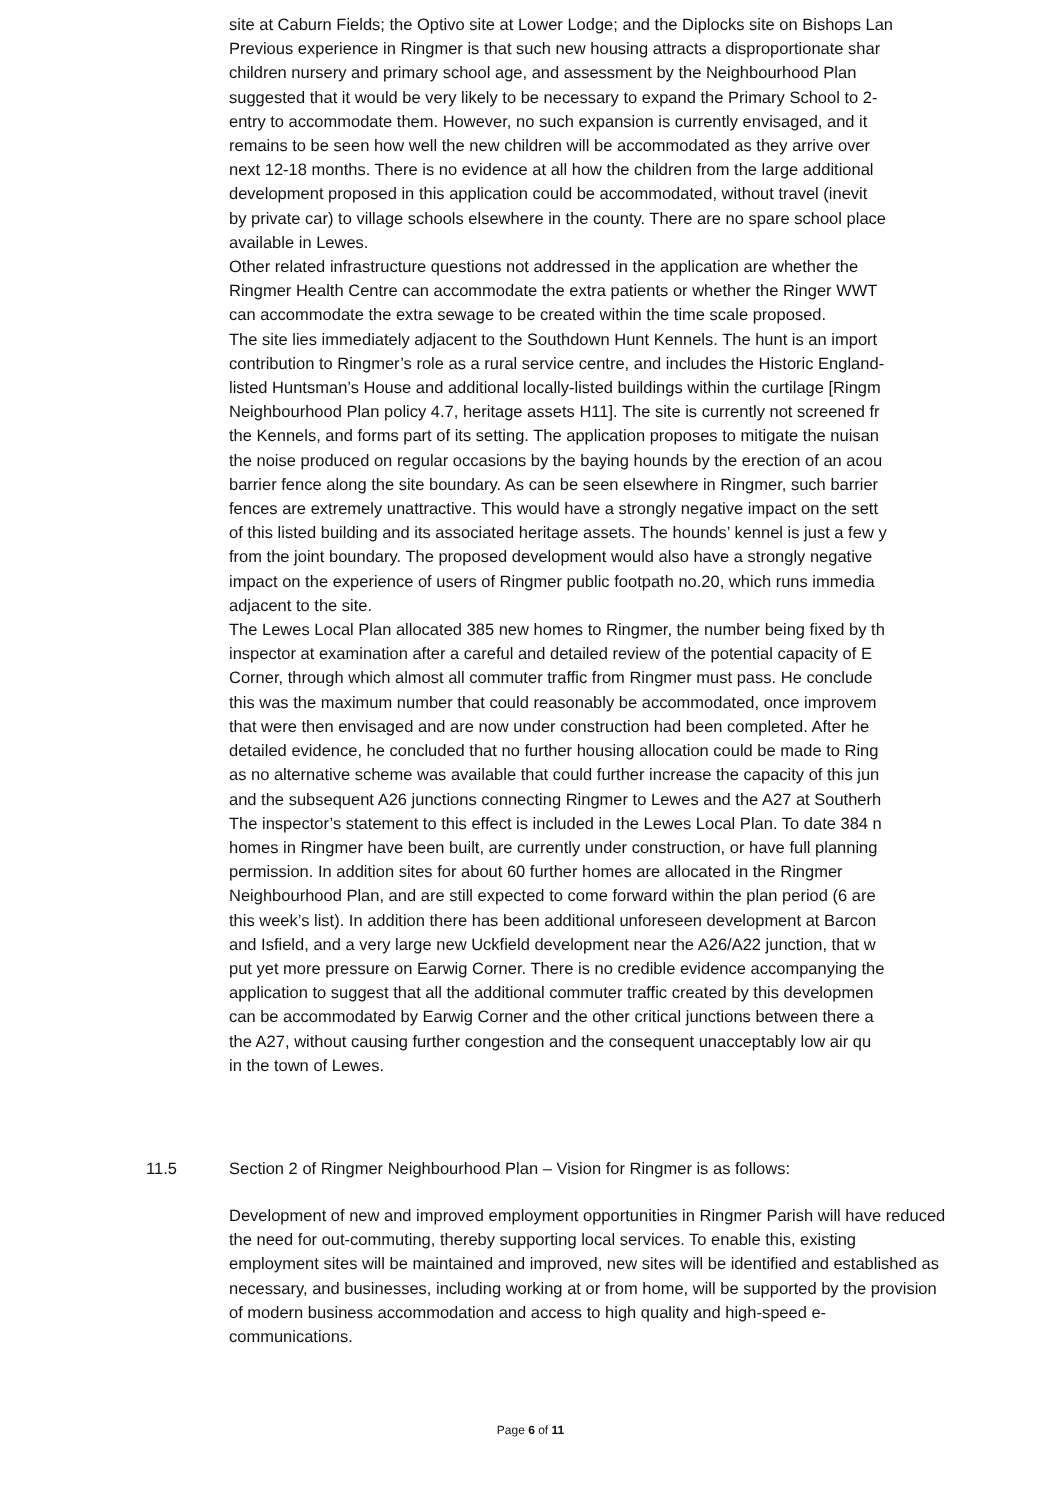site at Caburn Fields; the Optivo site at Lower Lodge; and the Diplocks site on Bishops Lan
Previous experience in Ringmer is that such new housing attracts a disproportionate shar
children nursery and primary school age, and assessment by the Neighbourhood Plan
suggested that it would be very likely to be necessary to expand the Primary School to 2-
entry to accommodate them. However, no such expansion is currently envisaged, and it
remains to be seen how well the new children will be accommodated as they arrive over
next 12-18 months. There is no evidence at all how the children from the large additional
development proposed in this application could be accommodated, without travel (inevit
by private car) to village schools elsewhere in the county. There are no spare school place
available in Lewes.
Other related infrastructure questions not addressed in the application are whether the
Ringmer Health Centre can accommodate the extra patients or whether the Ringer WWT
can accommodate the extra sewage to be created within the time scale proposed.
The site lies immediately adjacent to the Southdown Hunt Kennels. The hunt is an import
contribution to Ringmer’s role as a rural service centre, and includes the Historic England-
listed Huntsman’s House and additional locally-listed buildings within the curtilage [Ringm
Neighbourhood Plan policy 4.7, heritage assets H11]. The site is currently not screened fr
the Kennels, and forms part of its setting. The application proposes to mitigate the nuisan
the noise produced on regular occasions by the baying hounds by the erection of an acou
barrier fence along the site boundary. As can be seen elsewhere in Ringmer, such barrier
fences are extremely unattractive. This would have a strongly negative impact on the sett
of this listed building and its associated heritage assets. The hounds’ kennel is just a few y
from the joint boundary. The proposed development would also have a strongly negative
impact on the experience of users of Ringmer public footpath no.20, which runs immedia
adjacent to the site.
The Lewes Local Plan allocated 385 new homes to Ringmer, the number being fixed by th
inspector at examination after a careful and detailed review of the potential capacity of E
Corner, through which almost all commuter traffic from Ringmer must pass. He conclude
this was the maximum number that could reasonably be accommodated, once improvem
that were then envisaged and are now under construction had been completed. After he
detailed evidence, he concluded that no further housing allocation could be made to Ring
as no alternative scheme was available that could further increase the capacity of this jun
and the subsequent A26 junctions connecting Ringmer to Lewes and the A27 at Southerh
The inspector’s statement to this effect is included in the Lewes Local Plan. To date 384 n
homes in Ringmer have been built, are currently under construction, or have full planning
permission. In addition sites for about 60 further homes are allocated in the Ringmer
Neighbourhood Plan, and are still expected to come forward within the plan period (6 are
this week’s list). In addition there has been additional unforeseen development at Barcon
and Isfield, and a very large new Uckfield development near the A26/A22 junction, that w
put yet more pressure on Earwig Corner. There is no credible evidence accompanying the
application to suggest that all the additional commuter traffic created by this developmen
can be accommodated by Earwig Corner and the other critical junctions between there a
the A27, without causing further congestion and the consequent unacceptably low air qu
in the town of Lewes.
11.5
Section 2 of Ringmer Neighbourhood Plan – Vision for Ringmer is as follows:
Development of new and improved employment opportunities in Ringmer Parish will have reduced the need for out-commuting, thereby supporting local services. To enable this, existing employment sites will be maintained and improved, new sites will be identified and established as necessary, and businesses, including working at or from home, will be supported by the provision of modern business accommodation and access to high quality and high-speed e-communications.
Page 6 of 11